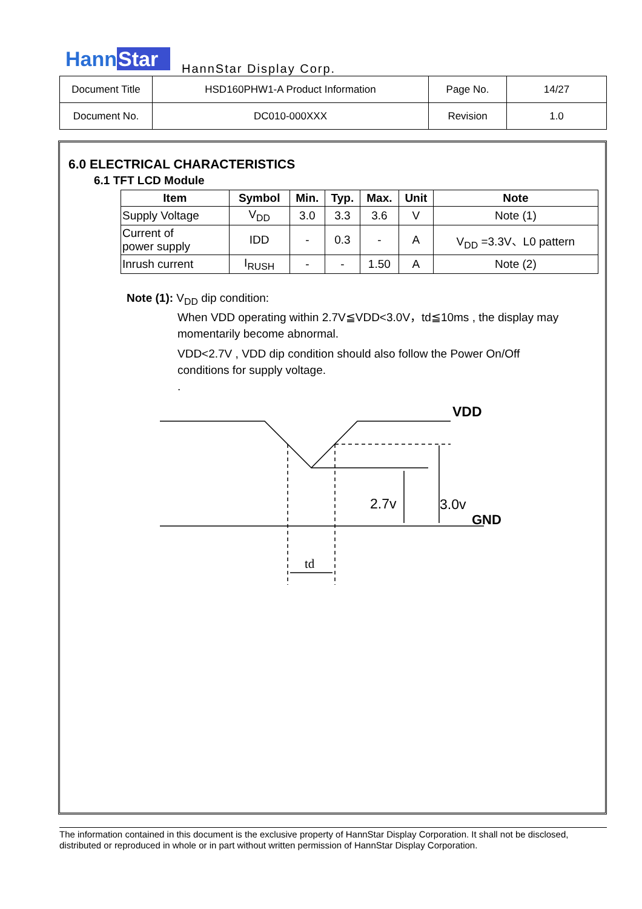HannStar HannStar Display Corp.
| Document Title | HSD160PHW1-A Product Information | Page No. | 14/27 |
| Document No. | DC010-000XXX | Revision | 1.0 |
6.0 ELECTRICAL CHARACTERISTICS
6.1 TFT LCD Module
| Item | Symbol | Min. | Typ. | Max. | Unit | Note |
| --- | --- | --- | --- | --- | --- | --- |
| Supply Voltage | V<sub>DD</sub> | 3.0 | 3.3 | 3.6 | V | Note (1) |
| Current of power supply | IDD | - | 0.3 | - | A | V<sub>DD</sub> =3.3V、L0 pattern |
| Inrush current | I<sub>RUSH</sub> | - | - | 1.50 | A | Note (2) |
Note (1): V<sub>DD</sub> dip condition:
When VDD operating within 2.7V≦VDD<3.0V，td≦10ms , the display may
momentarily become abnormal.
VDD<2.7V , VDD dip condition should also follow the Power On/Off
conditions for supply voltage.
.
VDD
2.7v
3.0v
GND
td
The information contained in this document is the exclusive property of HannStar Display Corporation. It shall not be disclosed, distributed or reproduced in whole or in part without written permission of HannStar Display Corporation.